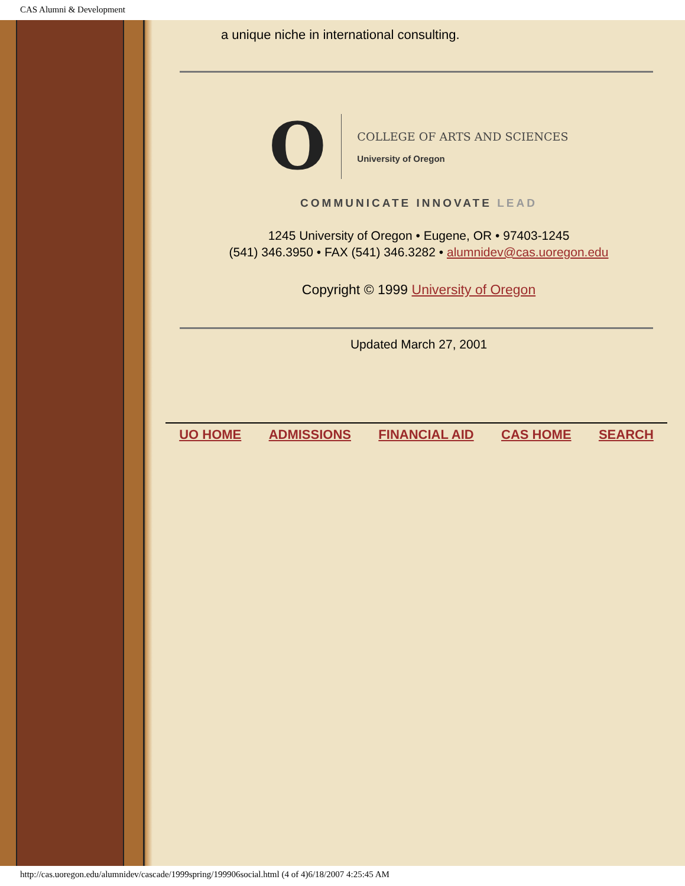CAS Alumni & Development
a unique niche in international consulting.
O
COLLEGE OF ARTS AND SCIENCES
University of Oregon
COMMUNICATE INNOVATE LEAD
1245 University of Oregon • Eugene, OR • 97403-1245
(541) 346.3950 • FAX (541) 346.3282 • alumnidev@cas.uoregon.edu
Copyright © 1999 University of Oregon
Updated March 27, 2001
UO HOME ADMISSIONS FINANCIAL AID CAS HOME SEARCH
http://cas.uoregon.edu/alumnidev/cascade/1999spring/199906social.html (4 of 4)6/18/2007 4:25:45 AM